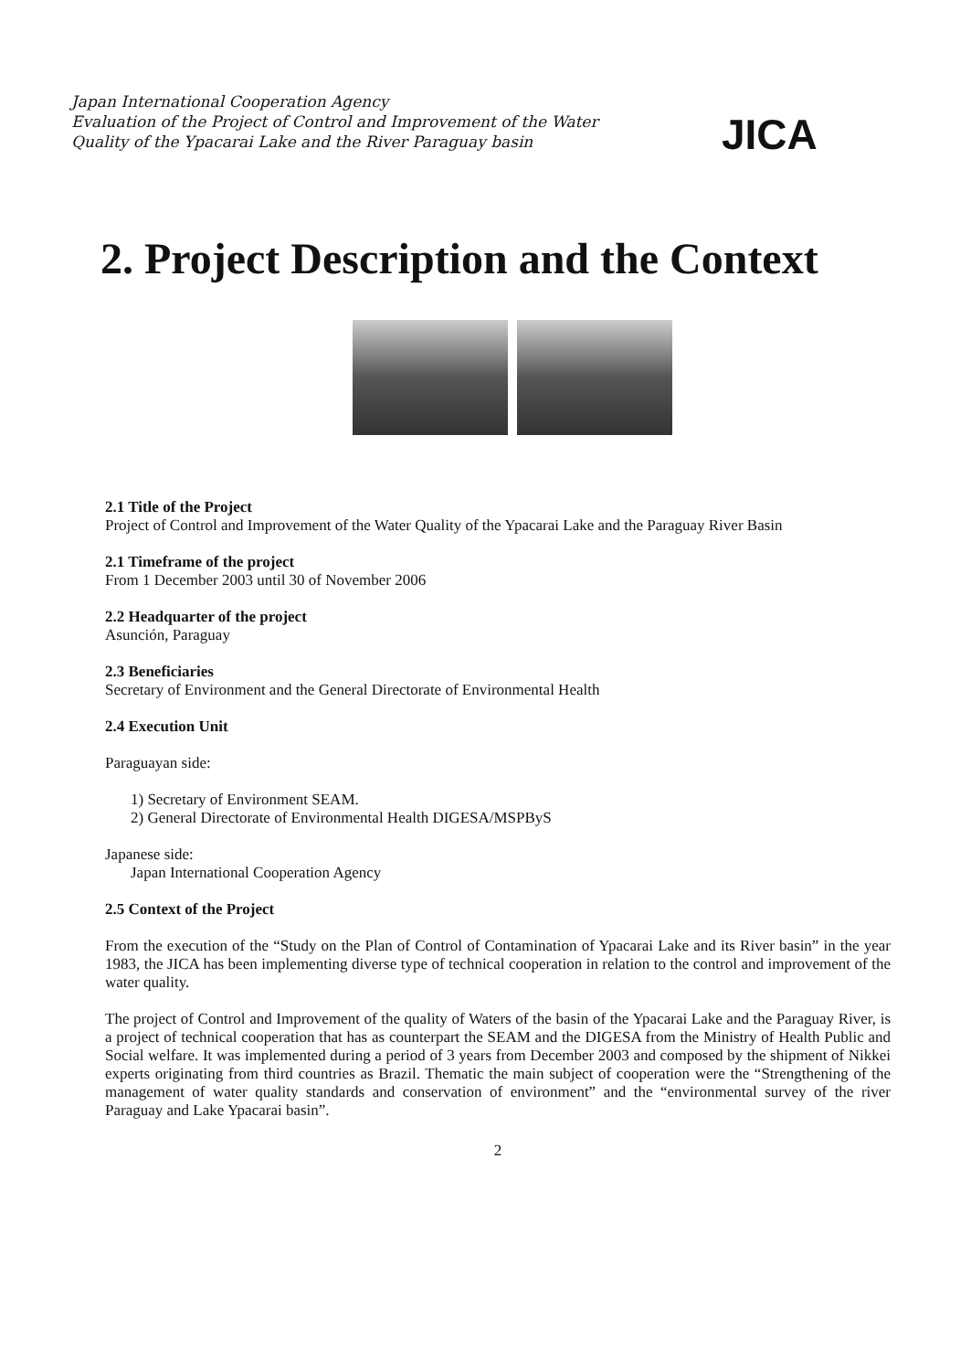Japan International Cooperation Agency
Evaluation of the Project of Control and Improvement of the Water Quality of the Ypacarai Lake and the River Paraguay basin
JICA
2. Project Description and the Context
2.1 Title of the Project
Project of Control and Improvement of the Water Quality of the Ypacarai Lake and the Paraguay River Basin
2.1 Timeframe of the project
From 1 December 2003 until 30 of November 2006
2.2 Headquarter of the project
Asunción, Paraguay
2.3 Beneficiaries
Secretary of Environment and the General Directorate of Environmental Health
2.4 Execution Unit
Paraguayan side:
1) Secretary of Environment SEAM.
2) General Directorate of Environmental Health DIGESA/MSPByS
Japanese side:
Japan International Cooperation Agency
2.5 Context of the Project
From the execution of the “Study on the Plan of Control of Contamination of Ypacarai Lake and its River basin” in the year 1983, the JICA has been implementing diverse type of technical cooperation in relation to the control and improvement of the water quality.
The project of Control and Improvement of the quality of Waters of the basin of the Ypacarai Lake and the Paraguay River, is a project of technical cooperation that has as counterpart the SEAM and the DIGESA from the Ministry of Health Public and Social welfare. It was implemented during a period of 3 years from December 2003 and composed by the shipment of Nikkei experts originating from third countries as Brazil. Thematic the main subject of cooperation were the “Strengthening of the management of water quality standards and conservation of environment” and the “environmental survey of the river Paraguay and Lake Ypacarai basin”.
2